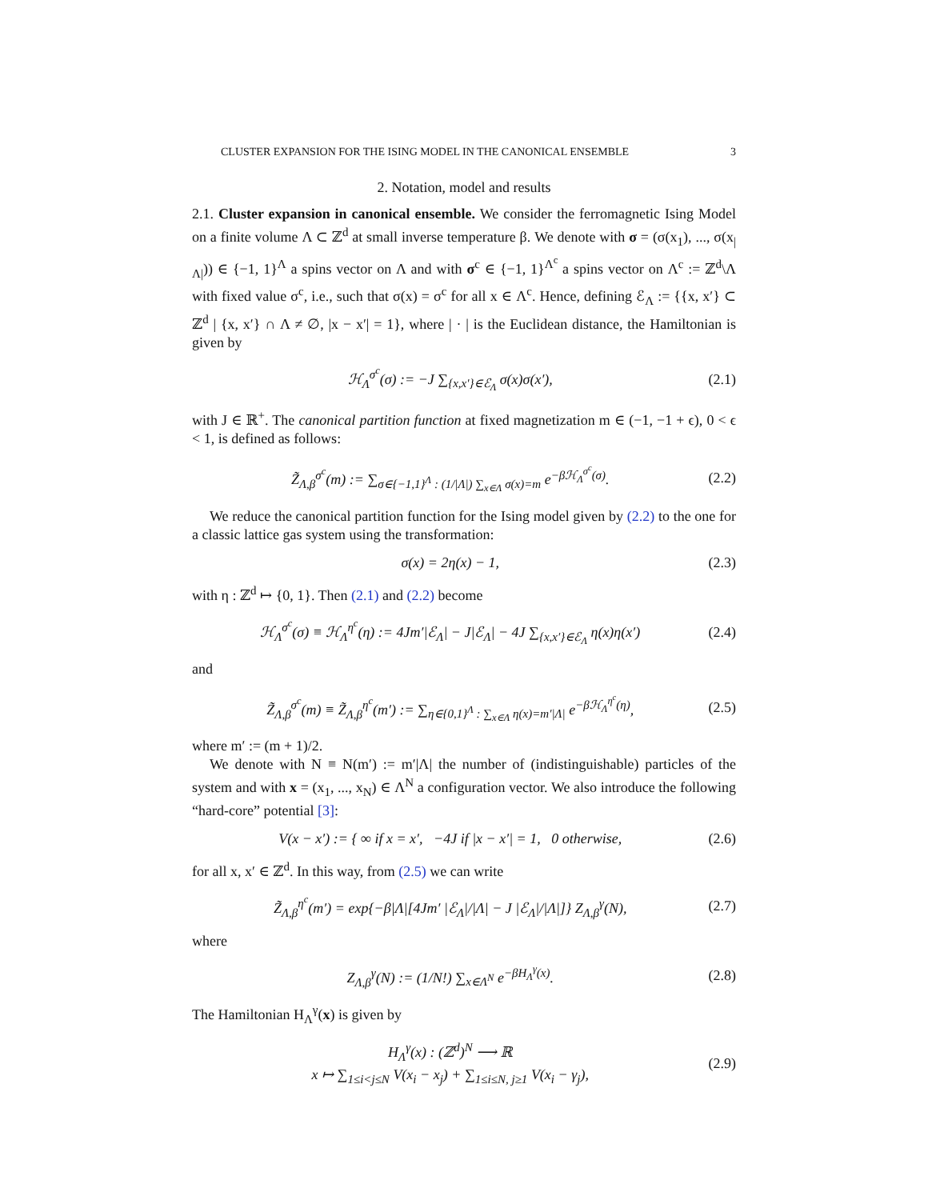CLUSTER EXPANSION FOR THE ISING MODEL IN THE CANONICAL ENSEMBLE 3
2. Notation, model and results
2.1. Cluster expansion in canonical ensemble. We consider the ferromagnetic Ising Model on a finite volume Λ ⊂ ℤ<sup>d</sup> at small inverse temperature β. We denote with σ = (σ(x<sub>1</sub>), ..., σ(x<sub>|Λ|</sub>)) ∈ {−1, 1}<sup>Λ</sup> a spins vector on Λ and with σ<sup>c</sup> ∈ {−1, 1}<sup>Λ<sup>c</sup></sup> a spins vector on Λ<sup>c</sup> := ℤ<sup>d</sup>\Λ with fixed value σ<sup>c</sup>, i.e., such that σ(x) = σ<sup>c</sup> for all x ∈ Λ<sup>c</sup>. Hence, defining ℰ<sub>Λ</sub> := {{x, x′} ⊂ ℤ<sup>d</sup> | {x, x′} ∩ Λ ≠ ∅, |x − x′| = 1}, where | · | is the Euclidean distance, the Hamiltonian is given by
ℋ<sub>Λ</sub><sup>σ<sup>c</sup></sup>(σ) := −J ∑<sub>{x,x′}∈ℰ<sub>Λ</sub></sub> σ(x)σ(x′), (2.1)
with J ∈ ℝ<sup>+</sup>. The canonical partition function at fixed magnetization m ∈ (−1, −1 + ϵ), 0 < ϵ < 1, is defined as follows:
Z̃<sub>Λ,β</sub><sup>σ<sup>c</sup></sup>(m) := ∑<sub>σ∈{−1,1}<sup>Λ</sup> : (1/|Λ|) ∑<sub>x∈Λ</sub> σ(x)=m</sub> e<sup>−βℋ<sub>Λ</sub><sup>σ<sup>c</sup></sup>(σ)</sup>. (2.2)
We reduce the canonical partition function for the Ising model given by (2.2) to the one for a classic lattice gas system using the transformation:
σ(x) = 2η(x) − 1, (2.3)
with η : ℤ<sup>d</sup> ↦ {0, 1}. Then (2.1) and (2.2) become
ℋ<sub>Λ</sub><sup>σ<sup>c</sup></sup>(σ) ≡ ℋ<sub>Λ</sub><sup>η<sup>c</sup></sup>(η) := 4Jm′|ℰ<sub>Λ</sub>| − J|ℰ<sub>Λ</sub>| − 4J ∑<sub>{x,x′}∈ℰ<sub>Λ</sub></sub> η(x)η(x′) (2.4)
and
Z̃<sub>Λ,β</sub><sup>σ<sup>c</sup></sup>(m) ≡ Z̃<sub>Λ,β</sub><sup>η<sup>c</sup></sup>(m′) := ∑<sub>η∈{0,1}<sup>Λ</sup> : ∑<sub>x∈Λ</sub> η(x)=m′|Λ|</sub> e<sup>−βℋ<sub>Λ</sub><sup>η<sup>c</sup></sup>(η)</sup>, (2.5)
where m′ := (m + 1)/2.
We denote with N ≡ N(m′) := m′|Λ| the number of (indistinguishable) particles of the system and with x = (x<sub>1</sub>, ..., x<sub>N</sub>) ∈ Λ<sup>N</sup> a configuration vector. We also introduce the following “hard-core” potential [3]:
V(x − x′) := { ∞ if x = x′, −4J if |x − x′| = 1, 0 otherwise, (2.6)
for all x, x′ ∈ ℤ<sup>d</sup>. In this way, from (2.5) we can write
Z̃<sub>Λ,β</sub><sup>η<sup>c</sup></sup>(m′) = exp{−β|Λ|[4Jm′ |ℰ<sub>Λ</sub>|/|Λ| − J |ℰ<sub>Λ</sub>|/|Λ|]} Z<sub>Λ,β</sub><sup>γ</sup>(N), (2.7)
where
Z<sub>Λ,β</sub><sup>γ</sup>(N) := (1/N!) ∑<sub>x∈Λ<sup>N</sup></sub> e<sup>−βH<sub>Λ</sub><sup>γ</sup>(x)</sup>. (2.8)
The Hamiltonian H<sub>Λ</sub><sup>γ</sup>(x) is given by
H<sub>Λ</sub><sup>γ</sup>(x) : (ℤ<sup>d</sup>)<sup>N</sup> ⟶ ℝ
x ↦ ∑<sub>1≤i<j≤N</sub> V(x<sub>i</sub> − x<sub>j</sub>) + ∑<sub>1≤i≤N, j≥1</sub> V(x<sub>i</sub> − γ<sub>j</sub>), (2.9)